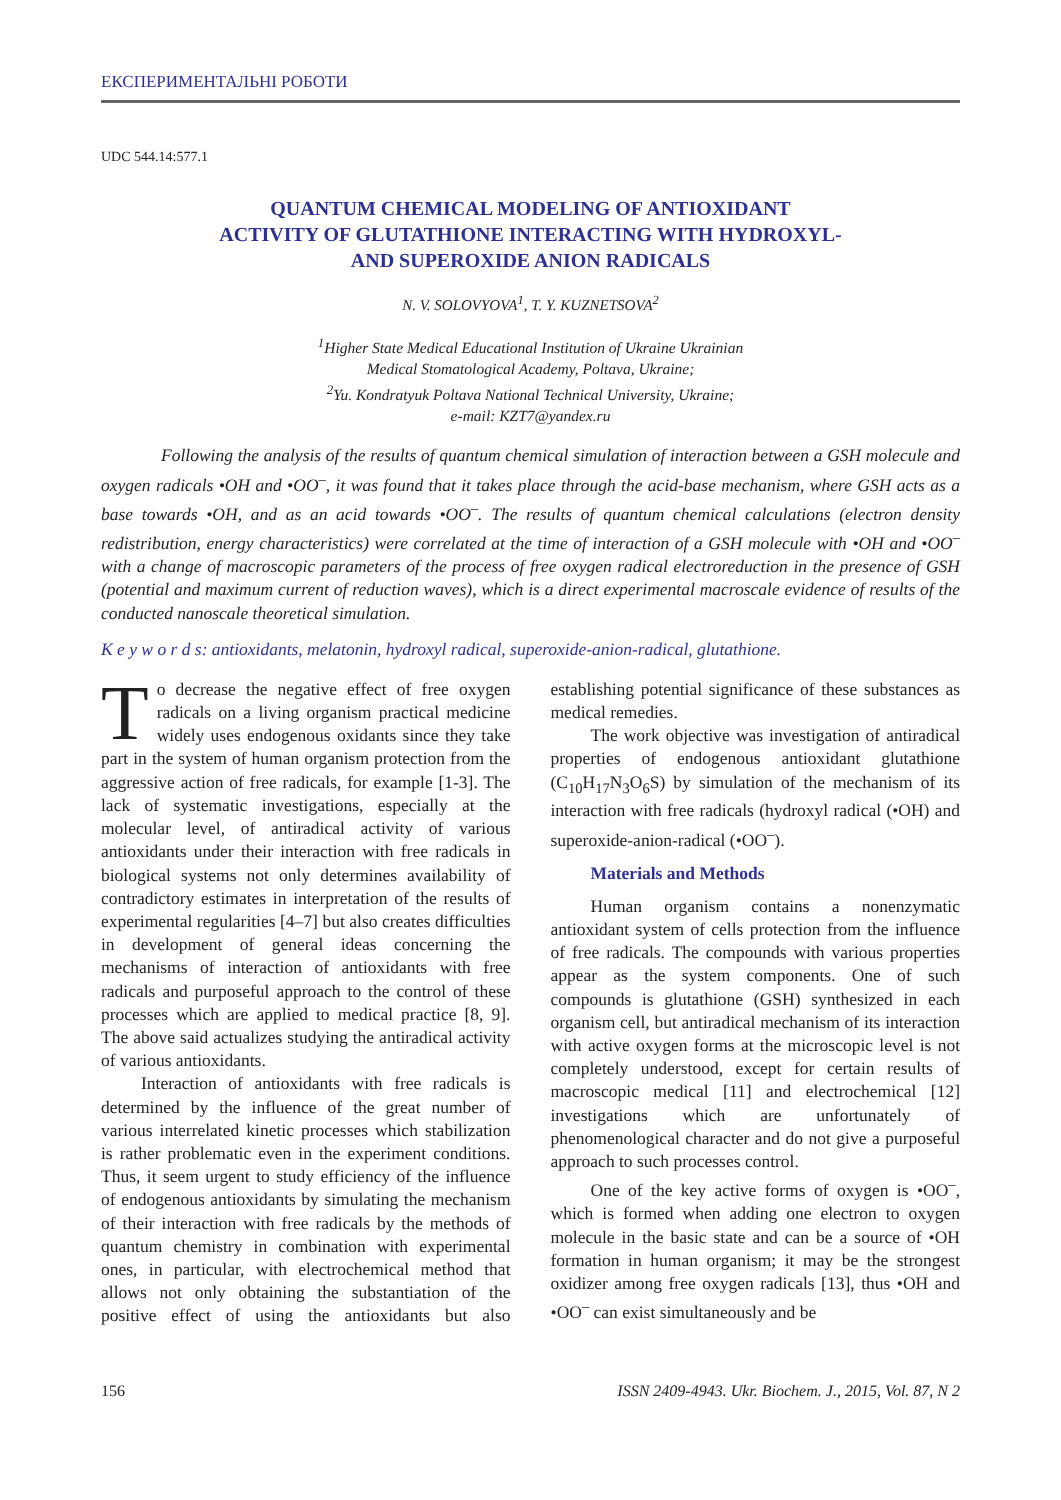ЕКСПЕРИМЕНТАЛЬНІ РОБОТИ
UDC 544.14:577.1
QUANTUM CHEMICAL MODELING OF ANTIOXIDANT
ACTIVITY OF GLUTATHIONE INTERACTING WITH HYDROXYL-
AND SUPEROXIDE ANION RADICALS
N. V. SOLOVYOVA<sup>1</sup>, T. Y. KUZNETSOVA<sup>2</sup>
<sup>1</sup> Higher State Medical Educational Institution of Ukraine Ukrainian
Medical Stomatological Academy, Poltava, Ukraine;
<sup>2</sup> Yu. Kondratyuk Poltava National Technical University, Ukraine;
e-mail: KZT7@yandex.ru
Following the analysis of the results of quantum chemical simulation of interaction between a GSH molecule and oxygen radicals •OH and •OO<sup>–</sup>, it was found that it takes place through the acid-base mechanism, where GSH acts as a base towards •OH, and as an acid towards •OO<sup>–</sup>. The results of quantum chemical calculations (electron density redistribution, energy characteristics) were correlated at the time of interaction of a GSH molecule with •OH and •OO<sup>–</sup> with a change of macroscopic parameters of the process of free oxygen radical electroreduction in the presence of GSH (potential and maximum current of reduction waves), which is a direct experimental macroscale evidence of results of the conducted nanoscale theoretical simulation.
K e y w o r d s: antioxidants, melatonin, hydroxyl radical, superoxide-anion-radical, glutathione.
To decrease the negative effect of free oxygen radicals on a living organism practical medicine widely uses endogenous oxidants since they take part in the system of human organism protection from the aggressive action of free radicals, for example [1-3]. The lack of systematic investigations, especially at the molecular level, of antiradical activity of various antioxidants under their interaction with free radicals in biological systems not only determines availability of contradictory estimates in interpretation of the results of experimental regularities [4–7] but also creates difficulties in development of general ideas concerning the mechanisms of interaction of antioxidants with free radicals and purposeful approach to the control of these processes which are applied to medical practice [8, 9]. The above said actualizes studying the antiradical activity of various antioxidants.
Interaction of antioxidants with free radicals is determined by the influence of the great number of various interrelated kinetic processes which stabilization is rather problematic even in the experiment conditions. Thus, it seem urgent to study efficiency of the influence of endogenous antioxidants by simulating the mechanism of their interaction with free radicals by the methods of quantum chemistry in combination with experimental ones, in particular, with electrochemical method that allows not only obtaining the substantiation of the positive effect of using the antioxidants but also establishing potential significance of these substances as medical remedies.
The work objective was investigation of antiradical properties of endogenous antioxidant glutathione (C<sub>10</sub>H<sub>17</sub>N<sub>3</sub>O<sub>6</sub>S) by simulation of the mechanism of its interaction with free radicals (hydroxyl radical (•OH) and superoxide-anion-radical (•OO<sup>–</sup>).
Materials and Methods
Human organism contains a nonenzymatic antioxidant system of cells protection from the influence of free radicals. The compounds with various properties appear as the system components. One of such compounds is glutathione (GSH) synthesized in each organism cell, but antiradical mechanism of its interaction with active oxygen forms at the microscopic level is not completely understood, except for certain results of macroscopic medical [11] and electrochemical [12] investigations which are unfortunately of phenomenological character and do not give a purposeful approach to such processes control.
One of the key active forms of oxygen is •OO<sup>–</sup>, which is formed when adding one electron to oxygen molecule in the basic state and can be a source of •OH formation in human organism; it may be the strongest oxidizer among free oxygen radicals [13], thus •OH and •OO<sup>–</sup> can exist simultaneously and be
156 ISSN 2409-4943. Ukr. Biochem. J., 2015, Vol. 87, N 2